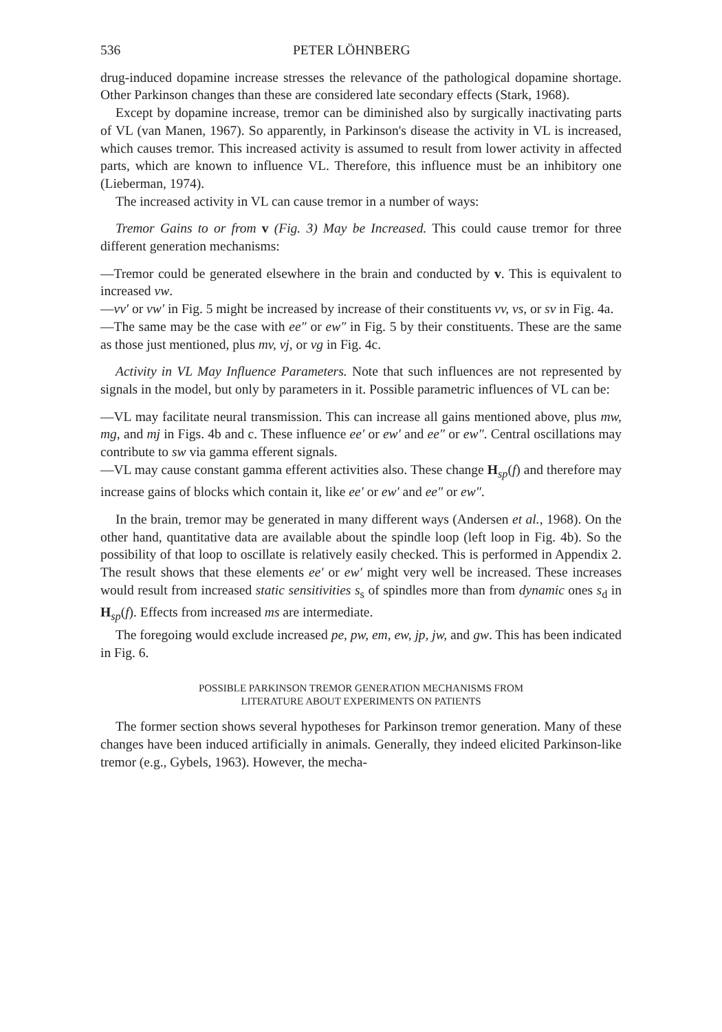536 PETER LÖHNBERG
drug-induced dopamine increase stresses the relevance of the pathological dopamine shortage. Other Parkinson changes than these are considered late secondary effects (Stark, 1968).
Except by dopamine increase, tremor can be diminished also by surgically inactivating parts of VL (van Manen, 1967). So apparently, in Parkinson's disease the activity in VL is increased, which causes tremor. This increased activity is assumed to result from lower activity in affected parts, which are known to influence VL. Therefore, this influence must be an inhibitory one (Lieberman, 1974).
The increased activity in VL can cause tremor in a number of ways:
Tremor Gains to or from v (Fig. 3) May be Increased. This could cause tremor for three different generation mechanisms:
—Tremor could be generated elsewhere in the brain and conducted by v. This is equivalent to increased vw.
—vv′ or vw′ in Fig. 5 might be increased by increase of their constituents vv, vs, or sv in Fig. 4a.
—The same may be the case with ee″ or ew″ in Fig. 5 by their constituents. These are the same as those just mentioned, plus mv, vj, or vg in Fig. 4c.
Activity in VL May Influence Parameters. Note that such influences are not represented by signals in the model, but only by parameters in it. Possible parametric influences of VL can be:
—VL may facilitate neural transmission. This can increase all gains mentioned above, plus mw, mg, and mj in Figs. 4b and c. These influence ee′ or ew′ and ee″ or ew″. Central oscillations may contribute to sw via gamma efferent signals.
—VL may cause constant gamma efferent activities also. These change H<sub>sp</sub>(f) and therefore may increase gains of blocks which contain it, like ee′ or ew′ and ee″ or ew″.
In the brain, tremor may be generated in many different ways (Andersen et al., 1968). On the other hand, quantitative data are available about the spindle loop (left loop in Fig. 4b). So the possibility of that loop to oscillate is relatively easily checked. This is performed in Appendix 2. The result shows that these elements ee′ or ew′ might very well be increased. These increases would result from increased static sensitivities s<sub>s</sub> of spindles more than from dynamic ones s<sub>d</sub> in H<sub>sp</sub>(f). Effects from increased ms are intermediate.
The foregoing would exclude increased pe, pw, em, ew, jp, jw, and gw. This has been indicated in Fig. 6.
POSSIBLE PARKINSON TREMOR GENERATION MECHANISMS FROM
LITERATURE ABOUT EXPERIMENTS ON PATIENTS
The former section shows several hypotheses for Parkinson tremor generation. Many of these changes have been induced artificially in animals. Generally, they indeed elicited Parkinson-like tremor (e.g., Gybels, 1963). However, the mecha-